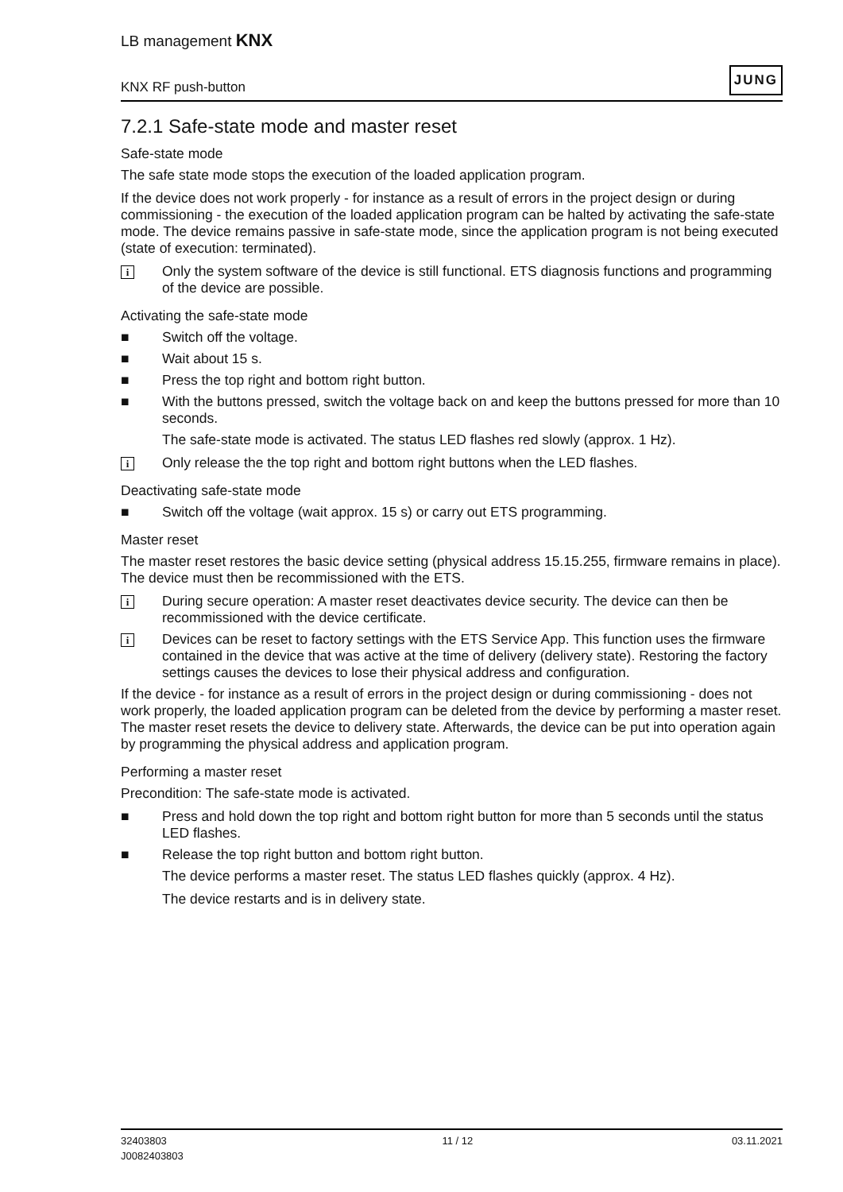LB management KNX
KNX RF push-button JUNG
7.2.1 Safe-state mode and master reset
Safe-state mode
The safe state mode stops the execution of the loaded application program.
If the device does not work properly - for instance as a result of errors in the project design or during commissioning - the execution of the loaded application program can be halted by activating the safe-state mode. The device remains passive in safe-state mode, since the application program is not being executed (state of execution: terminated).
i Only the system software of the device is still functional. ETS diagnosis functions and programming of the device are possible.
Activating the safe-state mode
■ Switch off the voltage.
■ Wait about 15 s.
■ Press the top right and bottom right button.
■ With the buttons pressed, switch the voltage back on and keep the buttons pressed for more than 10 seconds.
The safe-state mode is activated. The status LED flashes red slowly (approx. 1 Hz).
i Only release the the top right and bottom right buttons when the LED flashes.
Deactivating safe-state mode
■ Switch off the voltage (wait approx. 15 s) or carry out ETS programming.
Master reset
The master reset restores the basic device setting (physical address 15.15.255, firmware remains in place). The device must then be recommissioned with the ETS.
i During secure operation: A master reset deactivates device security. The device can then be recommissioned with the device certificate.
i Devices can be reset to factory settings with the ETS Service App. This function uses the firmware contained in the device that was active at the time of delivery (delivery state). Restoring the factory settings causes the devices to lose their physical address and configuration.
If the device - for instance as a result of errors in the project design or during commissioning - does not work properly, the loaded application program can be deleted from the device by performing a master reset. The master reset resets the device to delivery state. Afterwards, the device can be put into operation again by programming the physical address and application program.
Performing a master reset
Precondition: The safe-state mode is activated.
■ Press and hold down the top right and bottom right button for more than 5 seconds until the status LED flashes.
■ Release the top right button and bottom right button.
The device performs a master reset. The status LED flashes quickly (approx. 4 Hz).
The device restarts and is in delivery state.
32403803
J0082403803 11 / 12 03.11.2021